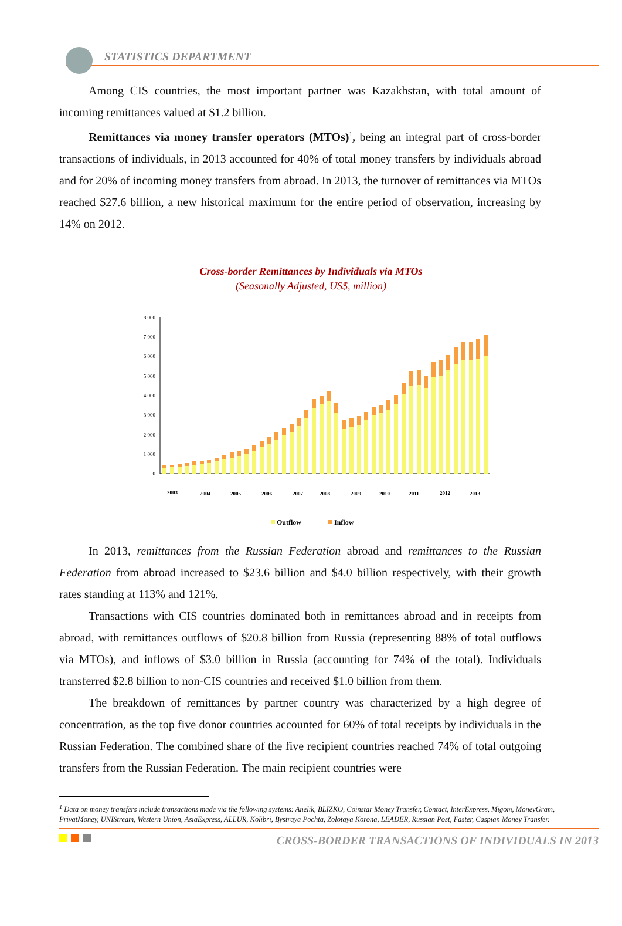STATISTICS DEPARTMENT
Among CIS countries, the most important partner was Kazakhstan, with total amount of incoming remittances valued at $1.2 billion.
Remittances via money transfer operators (MTOs)<sup>1</sup>, being an integral part of cross-border transactions of individuals, in 2013 accounted for 40% of total money transfers by individuals abroad and for 20% of incoming money transfers from abroad. In 2013, the turnover of remittances via MTOs reached $27.6 billion, a new historical maximum for the entire period of observation, increasing by 14% on 2012.
Cross-border Remittances by Individuals via MTOs
(Seasonally Adjusted, US$, million)
8 000
7 000
6 000
5 000
4 000
3 000
2 000
1 000
0
2003
2004
2005
2006
2007
2008
2009
2010
2011
2012
2013
Outflow
Inflow
In 2013, remittances from the Russian Federation abroad and remittances to the Russian Federation from abroad increased to $23.6 billion and $4.0 billion respectively, with their growth rates standing at 113% and 121%.
Transactions with CIS countries dominated both in remittances abroad and in receipts from abroad, with remittances outflows of $20.8 billion from Russia (representing 88% of total outflows via MTOs), and inflows of $3.0 billion in Russia (accounting for 74% of the total). Individuals transferred $2.8 billion to non-CIS countries and received $1.0 billion from them.
The breakdown of remittances by partner country was characterized by a high degree of concentration, as the top five donor countries accounted for 60% of total receipts by individuals in the Russian Federation. The combined share of the five recipient countries reached 74% of total outgoing transfers from the Russian Federation. The main recipient countries were
<sup>1</sup> Data on money transfers include transactions made via the following systems: Anelik, BLIZKO, Coinstar Money Transfer, Contact, InterExpress, Migom, MoneyGram, PrivatMoney, UNIStream, Western Union, AsiaExpress, ALLUR, Kolibri, Bystraya Pochta, Zolotaya Korona, LEADER, Russian Post, Faster, Caspian Money Transfer.
CROSS-BORDER TRANSACTIONS OF INDIVIDUALS IN 2013